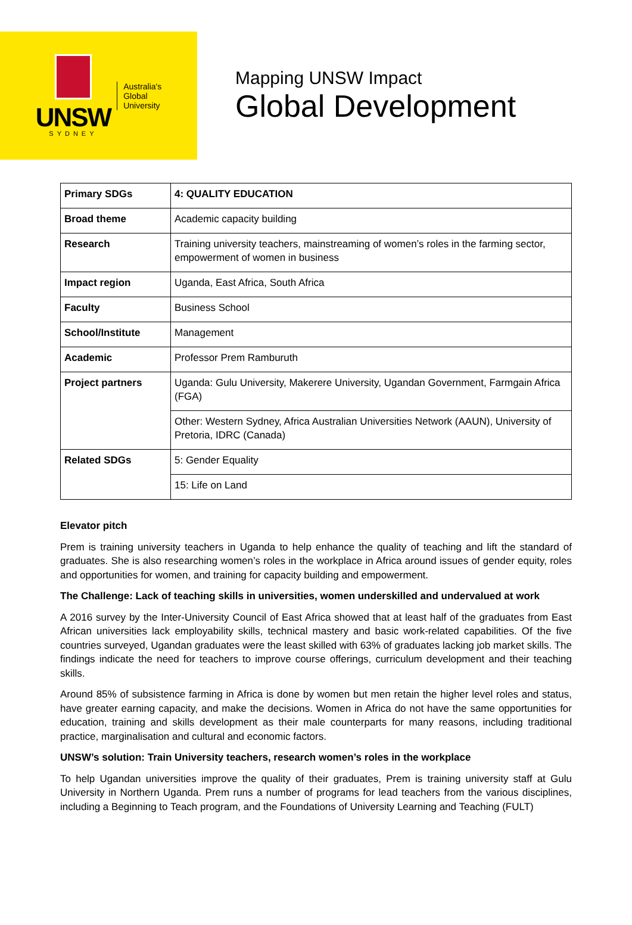UNSW
SYDNEY
Australia's
Global
University
Mapping UNSW Impact
Global Development
| Primary SDGs | 4: QUALITY EDUCATION |
| Broad theme | Academic capacity building |
| Research | Training university teachers, mainstreaming of women’s roles in the farming sector, empowerment of women in business |
| Impact region | Uganda, East Africa, South Africa |
| Faculty | Business School |
| School/Institute | Management |
| Academic | Professor Prem Ramburuth |
| Project partners | Uganda: Gulu University, Makerere University, Ugandan Government, Farmgain Africa (FGA) |
| | Other: Western Sydney, Africa Australian Universities Network (AAUN), University of Pretoria, IDRC (Canada) |
| Related SDGs | 5: Gender Equality |
| | 15: Life on Land |
Elevator pitch
Prem is training university teachers in Uganda to help enhance the quality of teaching and lift the standard of graduates. She is also researching women’s roles in the workplace in Africa around issues of gender equity, roles and opportunities for women, and training for capacity building and empowerment.
The Challenge: Lack of teaching skills in universities, women underskilled and undervalued at work
A 2016 survey by the Inter-University Council of East Africa showed that at least half of the graduates from East African universities lack employability skills, technical mastery and basic work-related capabilities. Of the five countries surveyed, Ugandan graduates were the least skilled with 63% of graduates lacking job market skills. The findings indicate the need for teachers to improve course offerings, curriculum development and their teaching skills.
Around 85% of subsistence farming in Africa is done by women but men retain the higher level roles and status, have greater earning capacity, and make the decisions. Women in Africa do not have the same opportunities for education, training and skills development as their male counterparts for many reasons, including traditional practice, marginalisation and cultural and economic factors.
UNSW’s solution: Train University teachers, research women’s roles in the workplace
To help Ugandan universities improve the quality of their graduates, Prem is training university staff at Gulu University in Northern Uganda. Prem runs a number of programs for lead teachers from the various disciplines, including a Beginning to Teach program, and the Foundations of University Learning and Teaching (FULT)